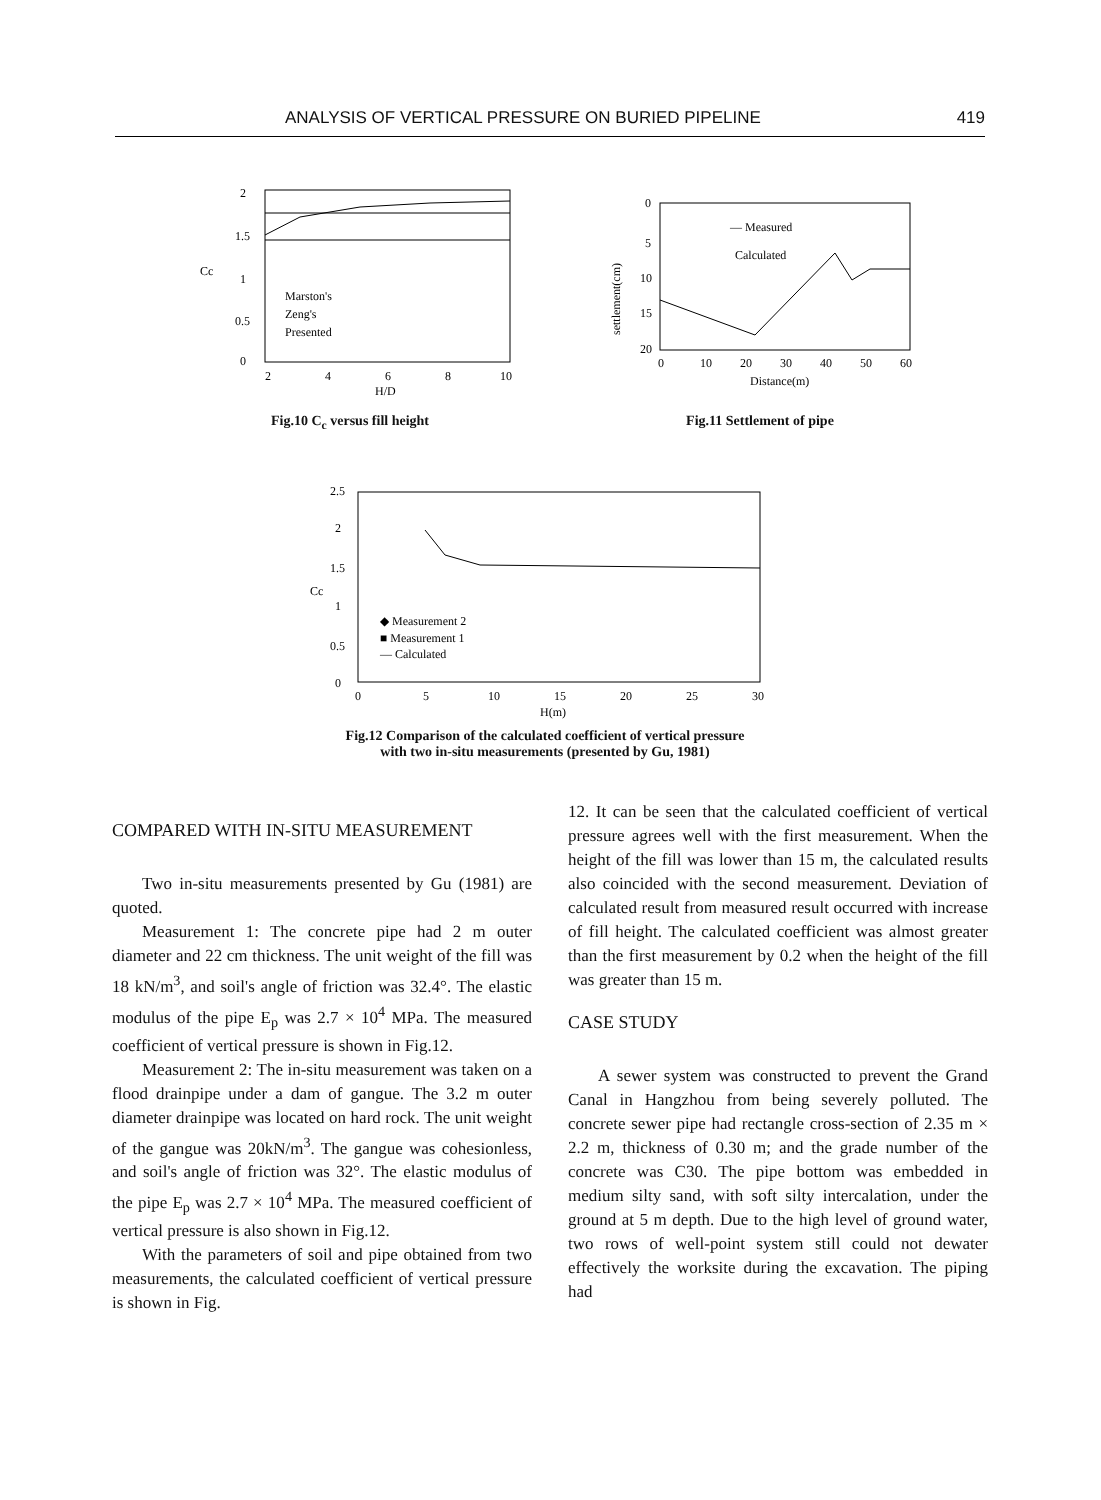ANALYSIS OF VERTICAL PRESSURE ON BURIED PIPELINE 419
2
1.5
1
0.5
0
Cc
Marston's
Zeng's
Presented
2
4
6
8
10
H/D
Fig.10 C<sub>c</sub> versus fill height
settlement(cm)
0
5
10
15
20
— Measured
Calculated
0
10
20
30
40
50
60
Distance(m)
Fig.11 Settlement of pipe
2.5
2
1.5
1
0.5
0
Cc
◆ Measurement 2
■ Measurement 1
— Calculated
0
5
10
15
20
25
30
H(m)
Fig.12 Comparison of the calculated coefficient of vertical pressure
with two in-situ measurements (presented by Gu, 1981)
COMPARED WITH IN-SITU MEASUREMENT
Two in-situ measurements presented by Gu (1981) are quoted.
Measurement 1: The concrete pipe had 2 m outer diameter and 22 cm thickness. The unit weight of the fill was 18 kN/m<sup>3</sup>, and soil's angle of friction was 32.4°. The elastic modulus of the pipe E<sub>p</sub> was 2.7 × 10<sup>4</sup> MPa. The measured coefficient of vertical pressure is shown in Fig.12.
Measurement 2: The in-situ measurement was taken on a flood drainpipe under a dam of gangue. The 3.2 m outer diameter drainpipe was located on hard rock. The unit weight of the gangue was 20kN/m<sup>3</sup>. The gangue was cohesionless, and soil's angle of friction was 32°. The elastic modulus of the pipe E<sub>p</sub> was 2.7 × 10<sup>4</sup> MPa. The measured coefficient of vertical pressure is also shown in Fig.12.
With the parameters of soil and pipe obtained from two measurements, the calculated coefficient of vertical pressure is shown in Fig.
12. It can be seen that the calculated coefficient of vertical pressure agrees well with the first measurement. When the height of the fill was lower than 15 m, the calculated results also coincided with the second measurement. Deviation of calculated result from measured result occurred with increase of fill height. The calculated coefficient was almost greater than the first measurement by 0.2 when the height of the fill was greater than 15 m.
CASE STUDY
A sewer system was constructed to prevent the Grand Canal in Hangzhou from being severely polluted. The concrete sewer pipe had rectangle cross-section of 2.35 m × 2.2 m, thickness of 0.30 m; and the grade number of the concrete was C30. The pipe bottom was embedded in medium silty sand, with soft silty intercalation, under the ground at 5 m depth. Due to the high level of ground water, two rows of well-point system still could not dewater effectively the worksite during the excavation. The piping had